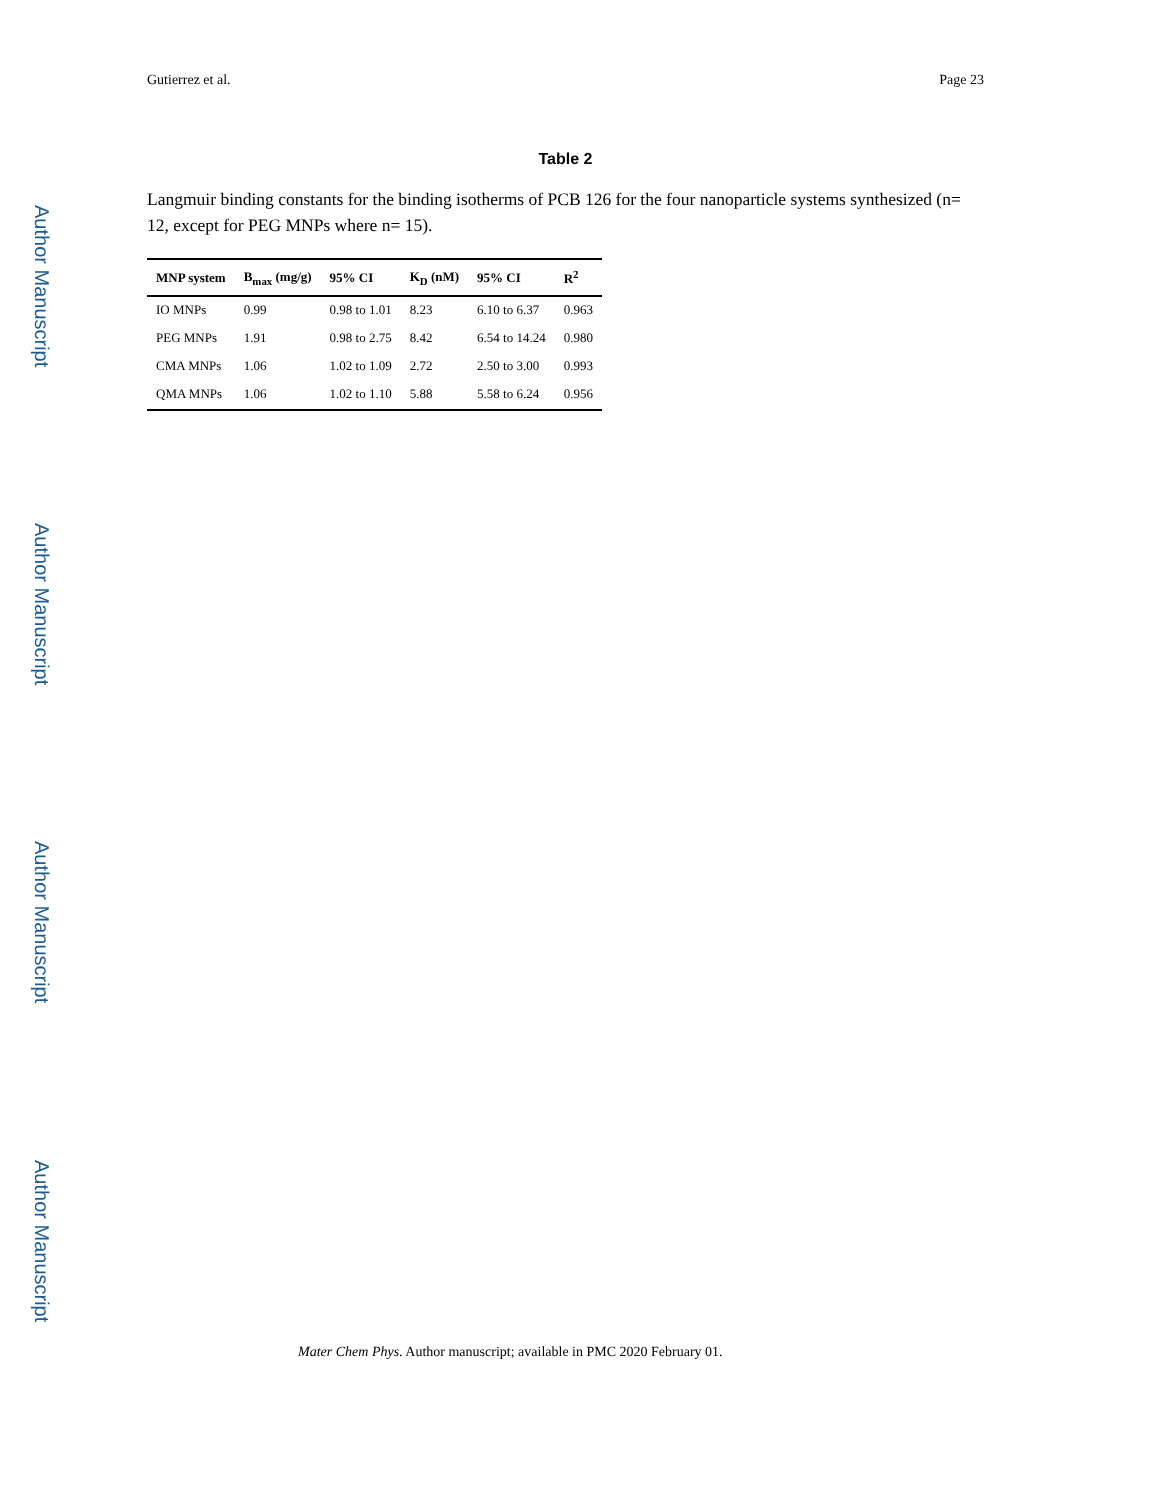Gutierrez et al. Page 23
Author Manuscript
Author Manuscript
Author Manuscript
Author Manuscript
Table 2
Langmuir binding constants for the binding isotherms of PCB 126 for the four nanoparticle systems synthesized (n= 12, except for PEG MNPs where n= 15).
| MNP system | B<sub>max</sub> (mg/g) | 95% CI | K<sub>D</sub> (nM) | 95% CI | R<sup>2</sup> |
| --- | --- | --- | --- | --- | --- |
| IO MNPs | 0.99 | 0.98 to 1.01 | 8.23 | 6.10 to 6.37 | 0.963 |
| PEG MNPs | 1.91 | 0.98 to 2.75 | 8.42 | 6.54 to 14.24 | 0.980 |
| CMA MNPs | 1.06 | 1.02 to 1.09 | 2.72 | 2.50 to 3.00 | 0.993 |
| QMA MNPs | 1.06 | 1.02 to 1.10 | 5.88 | 5.58 to 6.24 | 0.956 |
Mater Chem Phys. Author manuscript; available in PMC 2020 February 01.